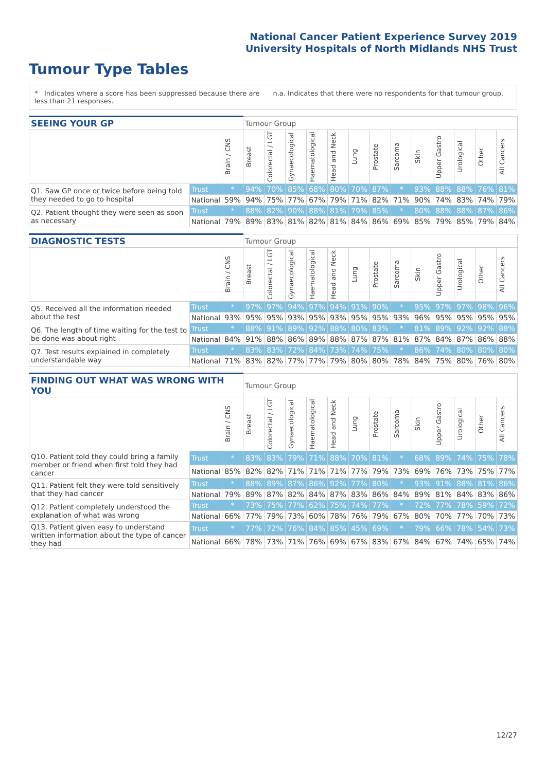National Cancer Patient Experience Survey 2019
University Hospitals of North Midlands NHS Trust
Tumour Type Tables
* Indicates where a score has been suppressed because there are less than 21 responses.
n.a. Indicates that there were no respondents for that tumour group.
| SEEING YOUR GP | | | Tumour Group | | | | | | | | | | | | |
| --- | --- | --- | --- | --- | --- | --- | --- | --- | --- | --- | --- | --- | --- | --- | --- |
| | | Brain / CNS | Breast | Colorectal / LGT | Gynaecological | Haematological | Head and Neck | Lung | Prostate | Sarcoma | Skin | Upper Gastro | Urological | Other | All Cancers |
| Q1. Saw GP once or twice before being told they needed to go to hospital | Trust | * | 94% | 70% | 85% | 68% | 80% | 70% | 87% | * | 93% | 88% | 88% | 76% | 81% |
| | National | 59% | 94% | 75% | 77% | 67% | 79% | 71% | 82% | 71% | 90% | 74% | 83% | 74% | 79% |
| Q2. Patient thought they were seen as soon as necessary | Trust | * | 88% | 82% | 90% | 88% | 81% | 79% | 85% | * | 80% | 88% | 88% | 87% | 86% |
| | National | 79% | 89% | 83% | 81% | 82% | 81% | 84% | 86% | 69% | 85% | 79% | 85% | 79% | 84% |
| DIAGNOSTIC TESTS | | | Tumour Group | | | | | | | | | | | | |
| --- | --- | --- | --- | --- | --- | --- | --- | --- | --- | --- | --- | --- | --- | --- | --- |
| | | Brain / CNS | Breast | Colorectal / LGT | Gynaecological | Haematological | Head and Neck | Lung | Prostate | Sarcoma | Skin | Upper Gastro | Urological | Other | All Cancers |
| Q5. Received all the information needed about the test | Trust | * | 97% | 97% | 94% | 97% | 94% | 91% | 90% | * | 95% | 97% | 97% | 98% | 96% |
| | National | 93% | 95% | 95% | 93% | 95% | 93% | 95% | 95% | 93% | 96% | 95% | 95% | 95% | 95% |
| Q6. The length of time waiting for the test to be done was about right | Trust | * | 88% | 91% | 89% | 92% | 88% | 80% | 83% | * | 81% | 89% | 92% | 92% | 88% |
| | National | 84% | 91% | 88% | 86% | 89% | 88% | 87% | 87% | 81% | 87% | 84% | 87% | 86% | 88% |
| Q7. Test results explained in completely understandable way | Trust | * | 83% | 83% | 72% | 84% | 73% | 74% | 75% | * | 86% | 74% | 80% | 80% | 80% |
| | National | 71% | 83% | 82% | 77% | 77% | 79% | 80% | 80% | 78% | 84% | 75% | 80% | 76% | 80% |
| FINDING OUT WHAT WAS WRONG WITH YOU | | | Tumour Group | | | | | | | | | | | | |
| --- | --- | --- | --- | --- | --- | --- | --- | --- | --- | --- | --- | --- | --- | --- | --- |
| | | Brain / CNS | Breast | Colorectal / LGT | Gynaecological | Haematological | Head and Neck | Lung | Prostate | Sarcoma | Skin | Upper Gastro | Urological | Other | All Cancers |
| Q10. Patient told they could bring a family member or friend when first told they had cancer | Trust | * | 83% | 83% | 79% | 71% | 88% | 70% | 81% | * | 68% | 89% | 74% | 75% | 78% |
| | National | 85% | 82% | 82% | 71% | 71% | 71% | 77% | 79% | 73% | 69% | 76% | 73% | 75% | 77% |
| Q11. Patient felt they were told sensitively that they had cancer | Trust | * | 88% | 89% | 87% | 86% | 92% | 77% | 80% | * | 93% | 91% | 88% | 81% | 86% |
| | National | 79% | 89% | 87% | 82% | 84% | 87% | 83% | 86% | 84% | 89% | 81% | 84% | 83% | 86% |
| Q12. Patient completely understood the explanation of what was wrong | Trust | * | 73% | 75% | 77% | 62% | 75% | 74% | 77% | * | 72% | 77% | 78% | 59% | 72% |
| | National | 66% | 77% | 79% | 73% | 60% | 78% | 76% | 79% | 67% | 80% | 70% | 77% | 70% | 73% |
| Q13. Patient given easy to understand written information about the type of cancer they had | Trust | * | 77% | 72% | 76% | 84% | 85% | 45% | 69% | * | 79% | 66% | 78% | 54% | 73% |
| | National | 66% | 78% | 73% | 71% | 76% | 69% | 67% | 83% | 67% | 84% | 67% | 74% | 65% | 74% |
12/27